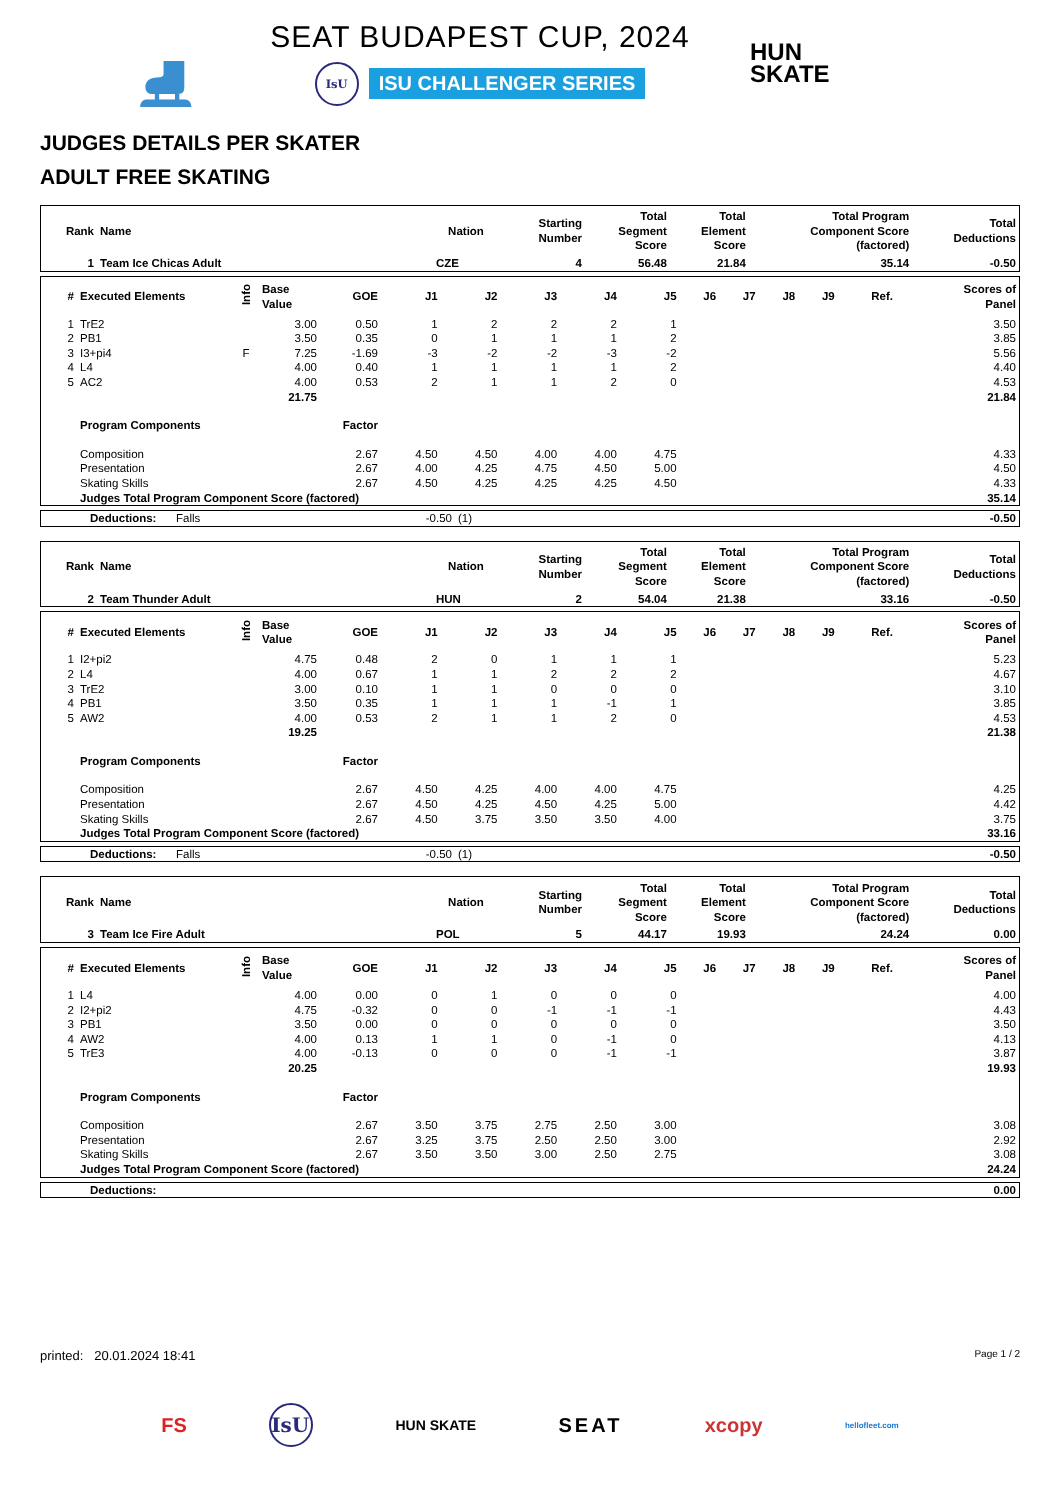⛸
SEAT BUDAPEST CUP, 2024
IsU ISU CHALLENGER SERIES
HUN
SKATE
JUDGES DETAILS PER SKATER
ADULT FREE SKATING
| Rank | Name | Nation | Starting Number | Total Segment Score | Total Element Score | Total Program Component Score (factored) | Total Deductions |
| --- | --- | --- | --- | --- | --- | --- | --- |
| 1 | Team Ice Chicas Adult | CZE | 4 | 56.48 | 21.84 | 35.14 | -0.50 |
| # | Executed Elements | Info | Base Value | GOE | J1 | J2 | J3 | J4 | J5 | J6 | J7 | J8 | J9 | Ref. | Scores of Panel |
| --- | --- | --- | --- | --- | --- | --- | --- | --- | --- | --- | --- | --- | --- | --- | --- |
| 1 | TrE2 | | 3.00 | 0.50 | 1 | 2 | 2 | 2 | 1 | | | | | | 3.50 |
| 2 | PB1 | | 3.50 | 0.35 | 0 | 1 | 1 | 1 | 2 | | | | | | 3.85 |
| 3 | I3+pi4 | F | 7.25 | -1.69 | -3 | -2 | -2 | -3 | -2 | | | | | | 5.56 |
| 4 | L4 | | 4.00 | 0.40 | 1 | 1 | 1 | 1 | 2 | | | | | | 4.40 |
| 5 | AC2 | | 4.00 | 0.53 | 2 | 1 | 1 | 2 | 0 | | | | | | 4.53 |
| | | | 21.75 | | | | | | | | | | | | 21.84 |
| | Program Components | | | Factor | | | | | | | | | | | |
| | Composition | | | 2.67 | 4.50 | 4.50 | 4.00 | 4.00 | 4.75 | | | | | | 4.33 |
| | Presentation | | | 2.67 | 4.00 | 4.25 | 4.75 | 4.50 | 5.00 | | | | | | 4.50 |
| | Skating Skills | | | 2.67 | 4.50 | 4.25 | 4.25 | 4.25 | 4.50 | | | | | | 4.33 |
| | Judges Total Program Component Score (factored) | | | | | | | | | | | | | | 35.14 |
| | Deductions: | Falls | -0.50 | (1) | -0.50 |
| Rank | Name | Nation | Starting Number | Total Segment Score | Total Element Score | Total Program Component Score (factored) | Total Deductions |
| --- | --- | --- | --- | --- | --- | --- | --- |
| 2 | Team Thunder Adult | HUN | 2 | 54.04 | 21.38 | 33.16 | -0.50 |
| # | Executed Elements | Info | Base Value | GOE | J1 | J2 | J3 | J4 | J5 | J6 | J7 | J8 | J9 | Ref. | Scores of Panel |
| --- | --- | --- | --- | --- | --- | --- | --- | --- | --- | --- | --- | --- | --- | --- | --- |
| 1 | I2+pi2 | | 4.75 | 0.48 | 2 | 0 | 1 | 1 | 1 | | | | | | 5.23 |
| 2 | L4 | | 4.00 | 0.67 | 1 | 1 | 2 | 2 | 2 | | | | | | 4.67 |
| 3 | TrE2 | | 3.00 | 0.10 | 1 | 1 | 0 | 0 | 0 | | | | | | 3.10 |
| 4 | PB1 | | 3.50 | 0.35 | 1 | 1 | 1 | -1 | 1 | | | | | | 3.85 |
| 5 | AW2 | | 4.00 | 0.53 | 2 | 1 | 1 | 2 | 0 | | | | | | 4.53 |
| | | | 19.25 | | | | | | | | | | | | 21.38 |
| | Program Components | | | Factor | | | | | | | | | | | |
| | Composition | | | 2.67 | 4.50 | 4.25 | 4.00 | 4.00 | 4.75 | | | | | | 4.25 |
| | Presentation | | | 2.67 | 4.50 | 4.25 | 4.50 | 4.25 | 5.00 | | | | | | 4.42 |
| | Skating Skills | | | 2.67 | 4.50 | 3.75 | 3.50 | 3.50 | 4.00 | | | | | | 3.75 |
| | Judges Total Program Component Score (factored) | | | | | | | | | | | | | | 33.16 |
| | Deductions: | Falls | -0.50 | (1) | -0.50 |
| Rank | Name | Nation | Starting Number | Total Segment Score | Total Element Score | Total Program Component Score (factored) | Total Deductions |
| --- | --- | --- | --- | --- | --- | --- | --- |
| 3 | Team Ice Fire Adult | POL | 5 | 44.17 | 19.93 | 24.24 | 0.00 |
| # | Executed Elements | Info | Base Value | GOE | J1 | J2 | J3 | J4 | J5 | J6 | J7 | J8 | J9 | Ref. | Scores of Panel |
| --- | --- | --- | --- | --- | --- | --- | --- | --- | --- | --- | --- | --- | --- | --- | --- |
| 1 | L4 | | 4.00 | 0.00 | 0 | 1 | 0 | 0 | 0 | | | | | | 4.00 |
| 2 | I2+pi2 | | 4.75 | -0.32 | 0 | 0 | -1 | -1 | -1 | | | | | | 4.43 |
| 3 | PB1 | | 3.50 | 0.00 | 0 | 0 | 0 | 0 | 0 | | | | | | 3.50 |
| 4 | AW2 | | 4.00 | 0.13 | 1 | 1 | 0 | -1 | 0 | | | | | | 4.13 |
| 5 | TrE3 | | 4.00 | -0.13 | 0 | 0 | 0 | -1 | -1 | | | | | | 3.87 |
| | | | 20.25 | | | | | | | | | | | | 19.93 |
| | Program Components | | | Factor | | | | | | | | | | | |
| | Composition | | | 2.67 | 3.50 | 3.75 | 2.75 | 2.50 | 3.00 | | | | | | 3.08 |
| | Presentation | | | 2.67 | 3.25 | 3.75 | 2.50 | 2.50 | 3.00 | | | | | | 2.92 |
| | Skating Skills | | | 2.67 | 3.50 | 3.50 | 3.00 | 2.50 | 2.75 | | | | | | 3.08 |
| | Judges Total Program Component Score (factored) | | | | | | | | | | | | | | 24.24 |
| | Deductions: | | 0.00 |
printed: 20.01.2024 18:41 Page 1 / 2
FS IsU HUN SKATE SEAT xcopy hellofleet.com